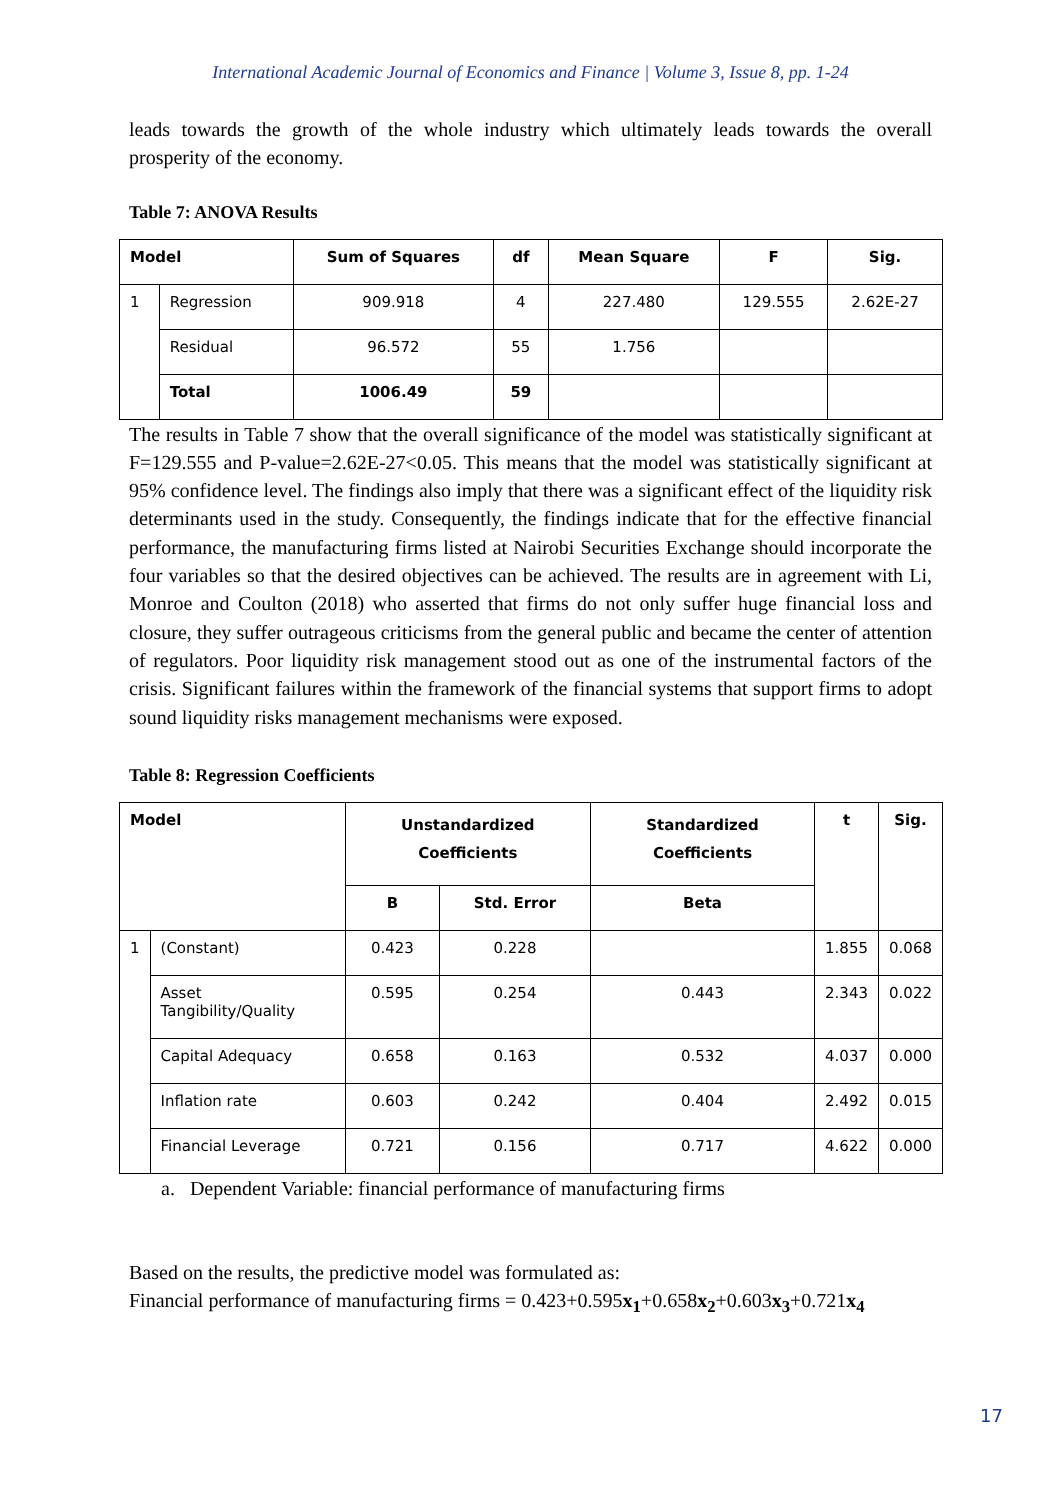International Academic Journal of Economics and Finance | Volume 3, Issue 8, pp. 1-24
leads towards the growth of the whole industry which ultimately leads towards the overall prosperity of the economy.
Table 7: ANOVA Results
| Model | | Sum of Squares | df | Mean Square | F | Sig. |
| --- | --- | --- | --- | --- | --- | --- |
| 1 | Regression | 909.918 | 4 | 227.480 | 129.555 | 2.62E-27 |
| | Residual | 96.572 | 55 | 1.756 | | |
| | Total | 1006.49 | 59 | | | |
The results in Table 7 show that the overall significance of the model was statistically significant at F=129.555 and P-value=2.62E-27<0.05. This means that the model was statistically significant at 95% confidence level. The findings also imply that there was a significant effect of the liquidity risk determinants used in the study. Consequently, the findings indicate that for the effective financial performance, the manufacturing firms listed at Nairobi Securities Exchange should incorporate the four variables so that the desired objectives can be achieved. The results are in agreement with Li, Monroe and Coulton (2018) who asserted that firms do not only suffer huge financial loss and closure, they suffer outrageous criticisms from the general public and became the center of attention of regulators. Poor liquidity risk management stood out as one of the instrumental factors of the crisis. Significant failures within the framework of the financial systems that support firms to adopt sound liquidity risks management mechanisms were exposed.
Table 8: Regression Coefficients
| Model | | Unstandardized Coefficients | | Standardized Coefficients | t | Sig. |
| --- | --- | --- | --- | --- | --- | --- |
| | | B | Std. Error | Beta | | |
| 1 | (Constant) | 0.423 | 0.228 | | 1.855 | 0.068 |
| | Asset Tangibility/Quality | 0.595 | 0.254 | 0.443 | 2.343 | 0.022 |
| | Capital Adequacy | 0.658 | 0.163 | 0.532 | 4.037 | 0.000 |
| | Inflation rate | 0.603 | 0.242 | 0.404 | 2.492 | 0.015 |
| | Financial Leverage | 0.721 | 0.156 | 0.717 | 4.622 | 0.000 |
a. Dependent Variable: financial performance of manufacturing firms
Based on the results, the predictive model was formulated as:
Financial performance of manufacturing firms = 0.423+0.595x<sub>1</sub>+0.658x<sub>2</sub>+0.603x<sub>3</sub>+0.721x<sub>4</sub>
17